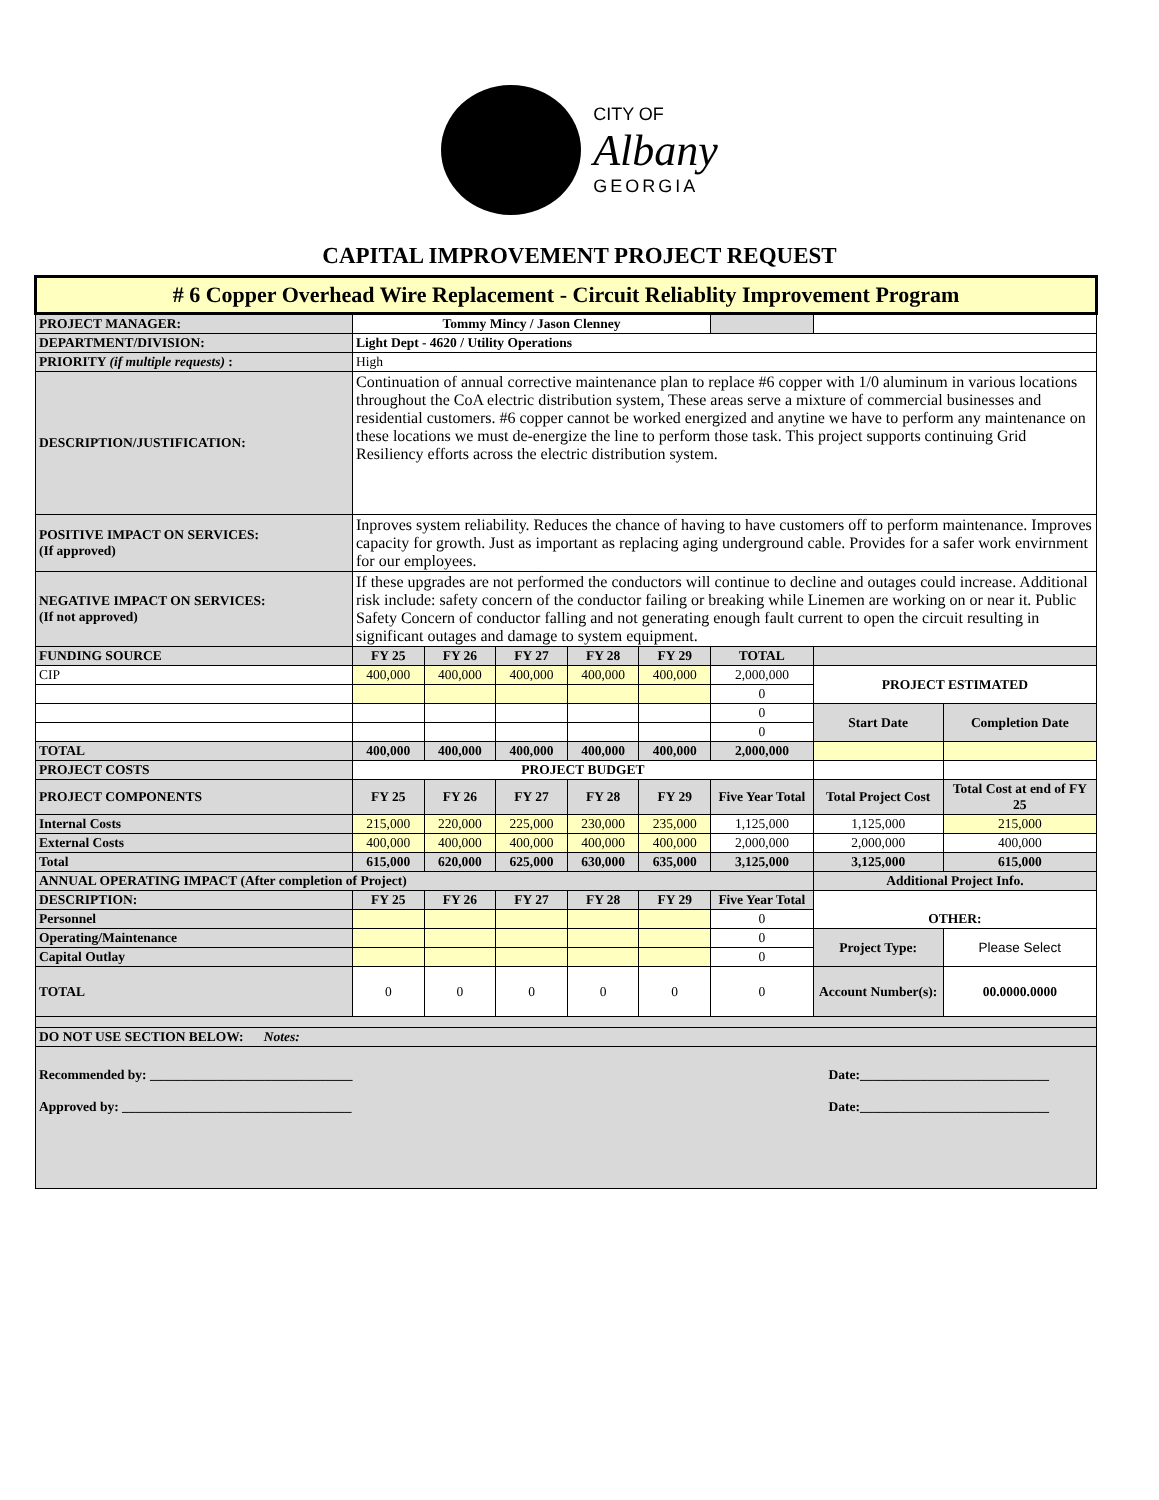CITY OF
Albany
GEORGIA
CAPITAL IMPROVEMENT PROJECT REQUEST
| # 6 Copper Overhead Wire Replacement - Circuit Reliablity Improvement Program | | | | | | | | |
| PROJECT MANAGER: | Tommy Mincy / Jason Clenney | | | | | | | |
| DEPARTMENT/DIVISION: | Light Dept - 4620 / Utility Operations | | | | | | | |
| PRIORITY (if multiple requests) : | High | | | | | | | |
| DESCRIPTION/JUSTIFICATION: | Continuation of annual corrective maintenance plan to replace #6 copper with 1/0 aluminum in various locations throughout the CoA electric distribution system, These areas serve a mixture of commercial businesses and residential customers. #6 copper cannot be worked energized and anytine we have to perform any maintenance on these locations we must de-energize the line to perform those task. This project supports continuing Grid Resiliency efforts across the electric distribution system. | | | | | | | |
| POSITIVE IMPACT ON SERVICES: (If approved) | Inproves system reliability. Reduces the chance of having to have customers off to perform maintenance. Improves capacity for growth. Just as important as replacing aging underground cable. Provides for a safer work envirnment for our employees. | | | | | | | |
| NEGATIVE IMPACT ON SERVICES: (If not approved) | If these upgrades are not performed the conductors will continue to decline and outages could increase. Additional risk include: safety concern of the conductor failing or breaking while Linemen are working on or near it. Public Safety Concern of conductor falling and not generating enough fault current to open the circuit resulting in significant outages and damage to system equipment. | | | | | | | |
| FUNDING SOURCE | FY 25 | FY 26 | FY 27 | FY 28 | FY 29 | TOTAL | | |
| CIP | 400,000 | 400,000 | 400,000 | 400,000 | 400,000 | 2,000,000 | PROJECT ESTIMATED | |
| | | | | | | 0 | | |
| | | | | | | 0 | Start Date | Completion Date |
| | | | | | | 0 | | |
| TOTAL | 400,000 | 400,000 | 400,000 | 400,000 | 400,000 | 2,000,000 | | |
| PROJECT COSTS | PROJECT BUDGET | | | | | | | |
| PROJECT COMPONENTS | FY 25 | FY 26 | FY 27 | FY 28 | FY 29 | Five Year Total | Total Project Cost | Total Cost at end of FY 25 |
| Internal Costs | 215,000 | 220,000 | 225,000 | 230,000 | 235,000 | 1,125,000 | 1,125,000 | 215,000 |
| External Costs | 400,000 | 400,000 | 400,000 | 400,000 | 400,000 | 2,000,000 | 2,000,000 | 400,000 |
| Total | 615,000 | 620,000 | 625,000 | 630,000 | 635,000 | 3,125,000 | 3,125,000 | 615,000 |
| ANNUAL OPERATING IMPACT (After completion of Project) | | | | | | | Additional Project Info. | |
| DESCRIPTION: | FY 25 | FY 26 | FY 27 | FY 28 | FY 29 | Five Year Total | OTHER: | |
| Personnel | | | | | | 0 | | |
| Operating/Maintenance | | | | | | 0 | Project Type: | Please Select |
| Capital Outlay | | | | | | 0 | | |
| TOTAL | 0 | 0 | 0 | 0 | 0 | 0 | Account Number(s): | 00.0000.0000 |
| DO NOT USE SECTION BELOW: Notes: | | | | | | | | |
| Recommended by: ______________________________ Date:____________________________ Approved by: __________________________________ Date:____________________________ | | | | | | | | |